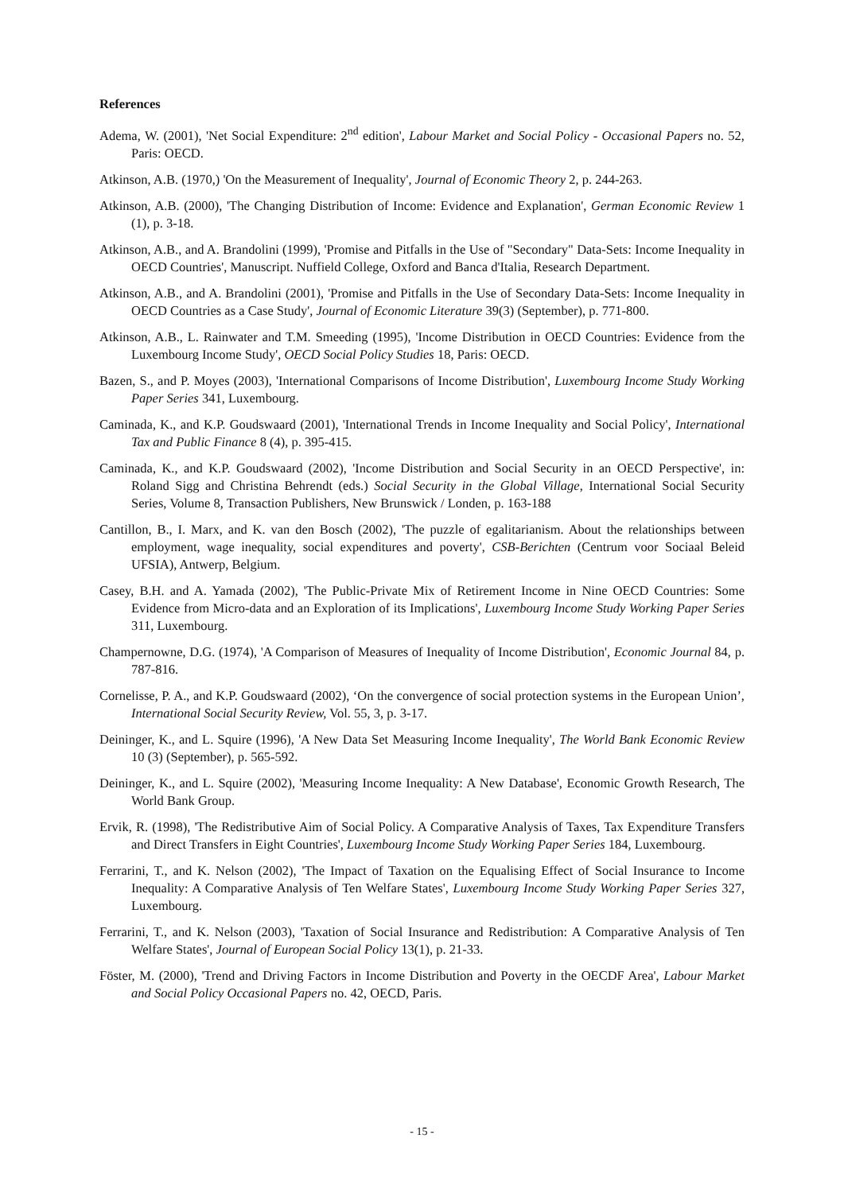References
Adema, W. (2001), 'Net Social Expenditure: 2<sup>nd</sup> edition', Labour Market and Social Policy - Occasional Papers no. 52, Paris: OECD.
Atkinson, A.B. (1970,) 'On the Measurement of Inequality', Journal of Economic Theory 2, p. 244-263.
Atkinson, A.B. (2000), 'The Changing Distribution of Income: Evidence and Explanation', German Economic Review 1 (1), p. 3-18.
Atkinson, A.B., and A. Brandolini (1999), 'Promise and Pitfalls in the Use of "Secondary" Data-Sets: Income Inequality in OECD Countries', Manuscript. Nuffield College, Oxford and Banca d'Italia, Research Department.
Atkinson, A.B., and A. Brandolini (2001), 'Promise and Pitfalls in the Use of Secondary Data-Sets: Income Inequality in OECD Countries as a Case Study', Journal of Economic Literature 39(3) (September), p. 771-800.
Atkinson, A.B., L. Rainwater and T.M. Smeeding (1995), 'Income Distribution in OECD Countries: Evidence from the Luxembourg Income Study', OECD Social Policy Studies 18, Paris: OECD.
Bazen, S., and P. Moyes (2003), 'International Comparisons of Income Distribution', Luxembourg Income Study Working Paper Series 341, Luxembourg.
Caminada, K., and K.P. Goudswaard (2001), 'International Trends in Income Inequality and Social Policy', International Tax and Public Finance 8 (4), p. 395-415.
Caminada, K., and K.P. Goudswaard (2002), 'Income Distribution and Social Security in an OECD Perspective', in: Roland Sigg and Christina Behrendt (eds.) Social Security in the Global Village, International Social Security Series, Volume 8, Transaction Publishers, New Brunswick / Londen, p. 163-188
Cantillon, B., I. Marx, and K. van den Bosch (2002), 'The puzzle of egalitarianism. About the relationships between employment, wage inequality, social expenditures and poverty', CSB-Berichten (Centrum voor Sociaal Beleid UFSIA), Antwerp, Belgium.
Casey, B.H. and A. Yamada (2002), 'The Public-Private Mix of Retirement Income in Nine OECD Countries: Some Evidence from Micro-data and an Exploration of its Implications', Luxembourg Income Study Working Paper Series 311, Luxembourg.
Champernowne, D.G. (1974), 'A Comparison of Measures of Inequality of Income Distribution', Economic Journal 84, p. 787-816.
Cornelisse, P. A., and K.P. Goudswaard (2002), ‘On the convergence of social protection systems in the European Union’, International Social Security Review, Vol. 55, 3, p. 3-17.
Deininger, K., and L. Squire (1996), 'A New Data Set Measuring Income Inequality', The World Bank Economic Review 10 (3) (September), p. 565-592.
Deininger, K., and L. Squire (2002), 'Measuring Income Inequality: A New Database', Economic Growth Research, The World Bank Group.
Ervik, R. (1998), 'The Redistributive Aim of Social Policy. A Comparative Analysis of Taxes, Tax Expenditure Transfers and Direct Transfers in Eight Countries', Luxembourg Income Study Working Paper Series 184, Luxembourg.
Ferrarini, T., and K. Nelson (2002), 'The Impact of Taxation on the Equalising Effect of Social Insurance to Income Inequality: A Comparative Analysis of Ten Welfare States', Luxembourg Income Study Working Paper Series 327, Luxembourg.
Ferrarini, T., and K. Nelson (2003), 'Taxation of Social Insurance and Redistribution: A Comparative Analysis of Ten Welfare States', Journal of European Social Policy 13(1), p. 21-33.
Föster, M. (2000), 'Trend and Driving Factors in Income Distribution and Poverty in the OECDF Area', Labour Market and Social Policy Occasional Papers no. 42, OECD, Paris.
- 15 -